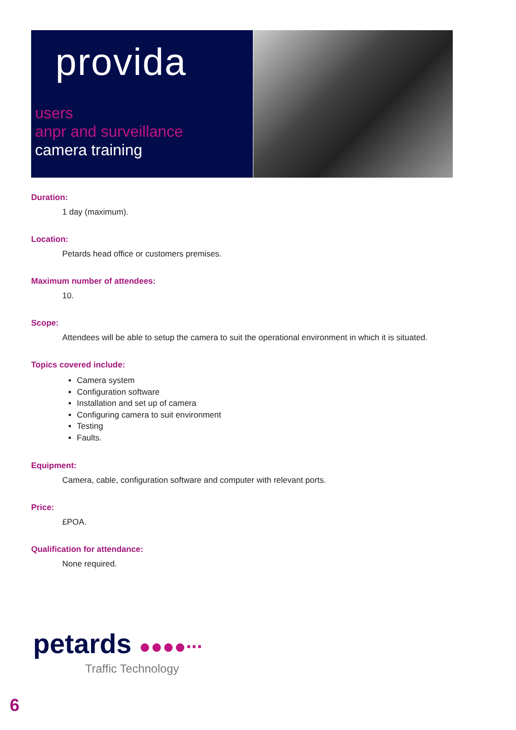provida
users
anpr and surveillance
camera training
Duration:
1 day (maximum).
Location:
Petards head office or customers premises.
Maximum number of attendees:
10.
Scope:
Attendees will be able to setup the camera to suit the operational environment in which it is situated.
Topics covered include:
Camera system
Configuration software
Installation and set up of camera
Configuring camera to suit environment
Testing
Faults.
Equipment:
Camera, cable, configuration software and computer with relevant ports.
Price:
£POA.
Qualification for attendance:
None required.
petards ●●●●∙∙∙
Traffic Technology
6